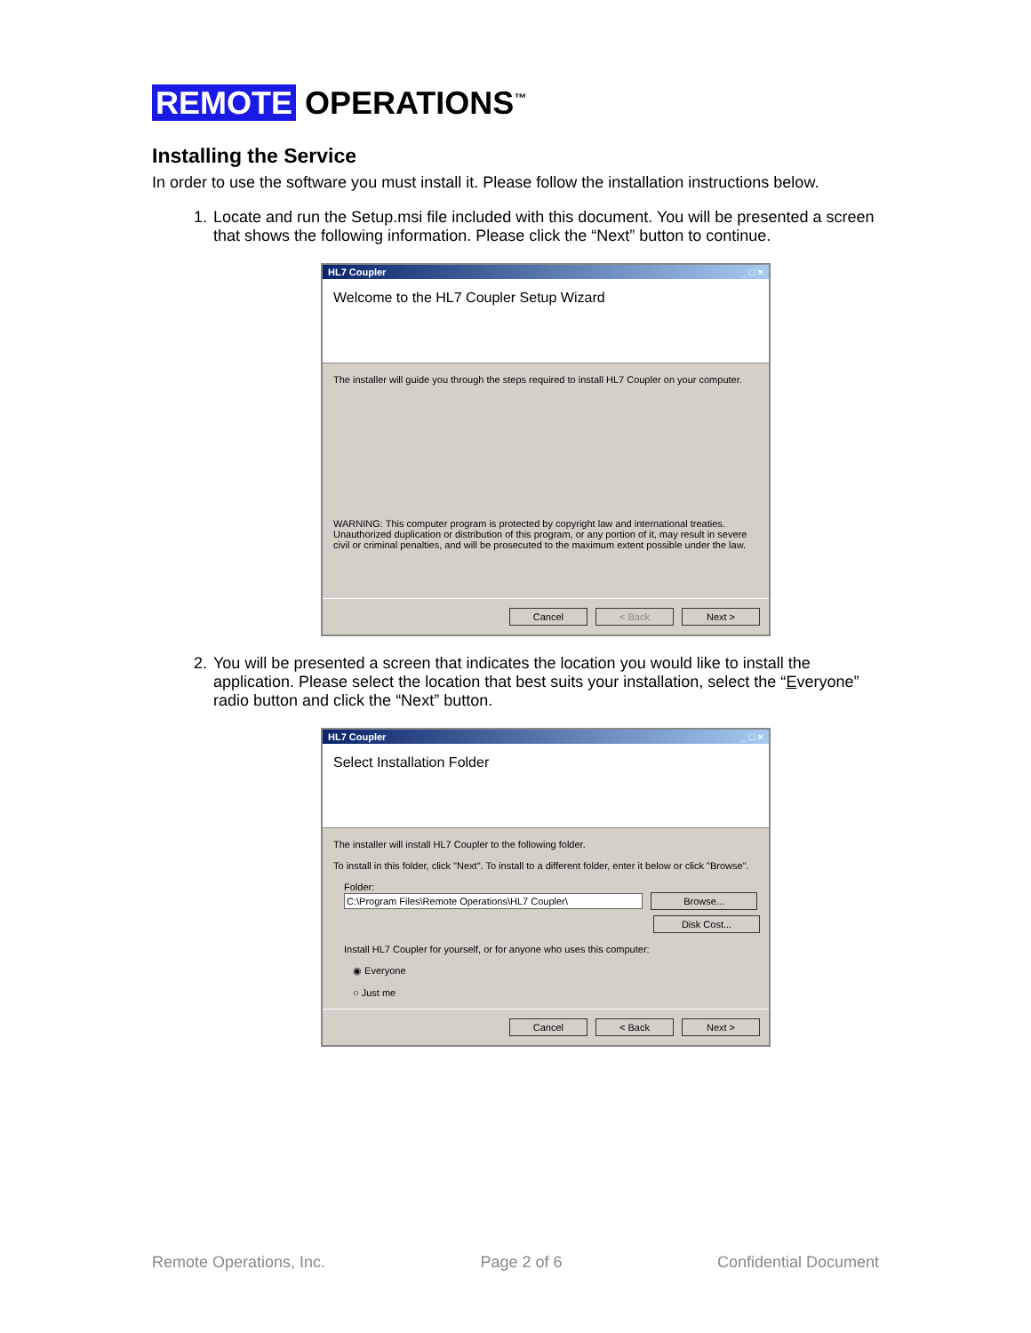REMOTE OPERATIONS<sup>™</sup>
Installing the Service
In order to use the software you must install it. Please follow the installation instructions below.
1. Locate and run the Setup.msi file included with this document. You will be presented a screen that shows the following information. Please click the “Next” button to continue.
HL7 Coupler _ □ ×
Welcome to the HL7 Coupler Setup Wizard
The installer will guide you through the steps required to install HL7 Coupler on your computer.
WARNING: This computer program is protected by copyright law and international treaties. Unauthorized duplication or distribution of this program, or any portion of it, may result in severe civil or criminal penalties, and will be prosecuted to the maximum extent possible under the law.
Cancel < Back Next >
2. You will be presented a screen that indicates the location you would like to install the application. Please select the location that best suits your installation, select the “Everyone” radio button and click the “Next” button.
HL7 Coupler _ □ ×
Select Installation Folder
The installer will install HL7 Coupler to the following folder.
To install in this folder, click "Next". To install to a different folder, enter it below or click "Browse".
Folder:
C:\Program Files\Remote Operations\HL7 Coupler\ Browse...
Disk Cost...
Install HL7 Coupler for yourself, or for anyone who uses this computer:
◉ Everyone
○ Just me
Cancel < Back Next >
Remote Operations, Inc. Page 2 of 6 Confidential Document